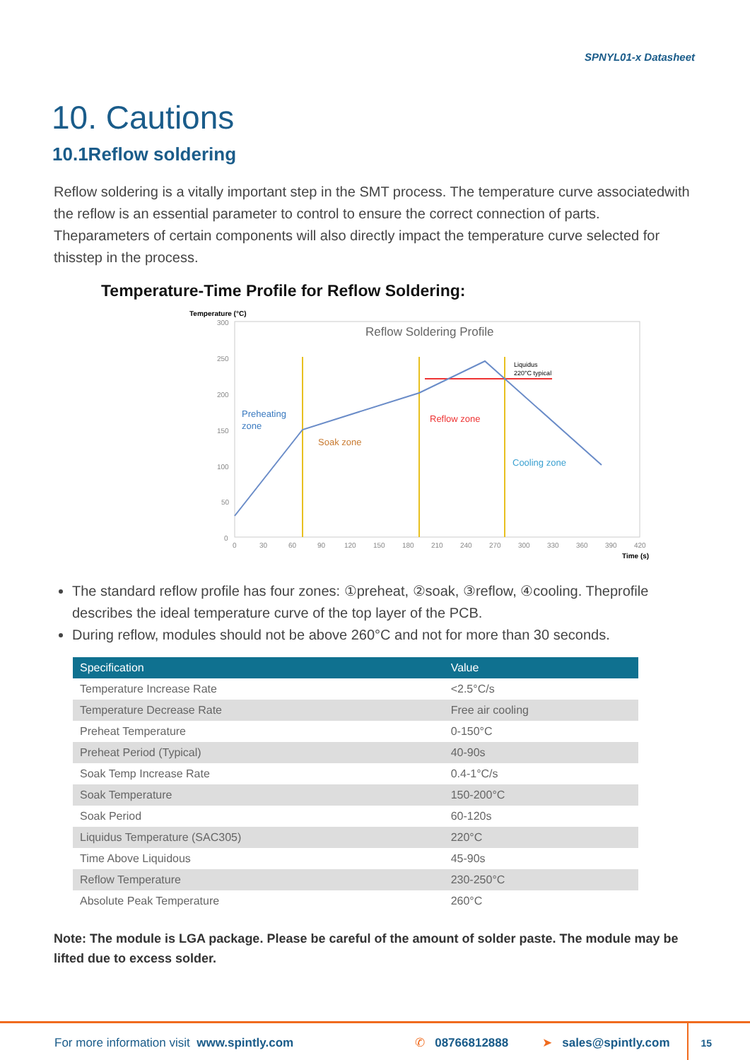SPNYL01-x Datasheet
10. Cautions
10.1Reflow soldering
Reflow soldering is a vitally important step in the SMT process. The temperature curve associatedwith the reflow is an essential parameter to control to ensure the correct connection of parts. Theparameters of certain components will also directly impact the temperature curve selected for thisstep in the process.
Temperature-Time Profile for Reflow Soldering:
Temperature (°C)
Reflow Soldering Profile
300
250
200
150
100
50
0
0
30
60
90
120
150
180
210
240
270
300
330
360
390
420
Time (s)
Preheating
zone
Soak zone
Reflow zone
Cooling zone
Liquidus
220°C typical
The standard reflow profile has four zones: ①preheat, ②soak, ③reflow, ④cooling. Theprofile describes the ideal temperature curve of the top layer of the PCB.
During reflow, modules should not be above 260°C and not for more than 30 seconds.
| Specification | Value |
| --- | --- |
| Temperature Increase Rate | <2.5°C/s |
| Temperature Decrease Rate | Free air cooling |
| Preheat Temperature | 0-150°C |
| Preheat Period (Typical) | 40-90s |
| Soak Temp Increase Rate | 0.4-1°C/s |
| Soak Temperature | 150-200°C |
| Soak Period | 60-120s |
| Liquidus Temperature (SAC305) | 220°C |
| Time Above Liquidous | 45-90s |
| Reflow Temperature | 230-250°C |
| Absolute Peak Temperature | 260°C |
Note: The module is LGA package. Please be careful of the amount of solder paste. The module may be lifted due to excess solder.
For more information visit www.spintly.com ✆ 08766812888 ➤ sales@spintly.com 15